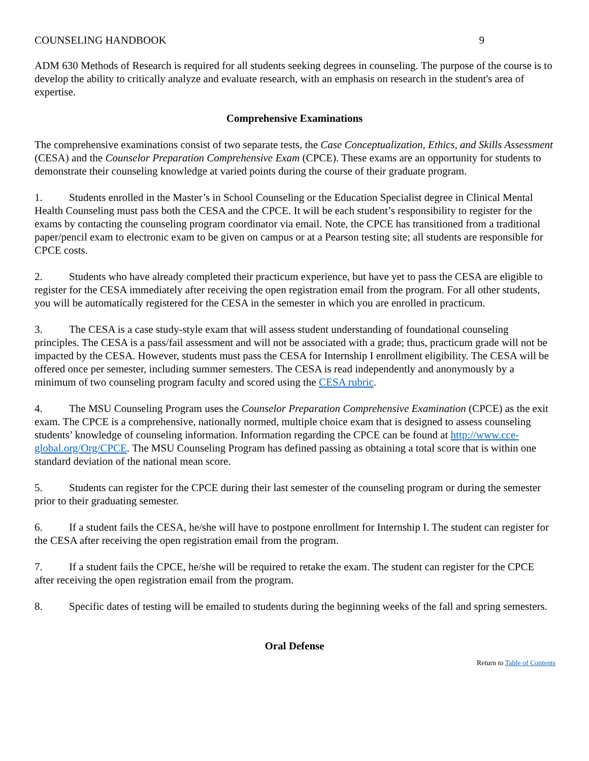COUNSELING HANDBOOK 9
ADM 630 Methods of Research is required for all students seeking degrees in counseling. The purpose of the course is to develop the ability to critically analyze and evaluate research, with an emphasis on research in the student's area of expertise.
Comprehensive Examinations
The comprehensive examinations consist of two separate tests, the Case Conceptualization, Ethics, and Skills Assessment (CESA) and the Counselor Preparation Comprehensive Exam (CPCE). These exams are an opportunity for students to demonstrate their counseling knowledge at varied points during the course of their graduate program.
1. Students enrolled in the Master’s in School Counseling or the Education Specialist degree in Clinical Mental Health Counseling must pass both the CESA and the CPCE. It will be each student’s responsibility to register for the exams by contacting the counseling program coordinator via email. Note, the CPCE has transitioned from a traditional paper/pencil exam to electronic exam to be given on campus or at a Pearson testing site; all students are responsible for CPCE costs.
2. Students who have already completed their practicum experience, but have yet to pass the CESA are eligible to register for the CESA immediately after receiving the open registration email from the program. For all other students, you will be automatically registered for the CESA in the semester in which you are enrolled in practicum.
3. The CESA is a case study-style exam that will assess student understanding of foundational counseling principles. The CESA is a pass/fail assessment and will not be associated with a grade; thus, practicum grade will not be impacted by the CESA. However, students must pass the CESA for Internship I enrollment eligibility. The CESA will be offered once per semester, including summer semesters. The CESA is read independently and anonymously by a minimum of two counseling program faculty and scored using the CESA rubric.
4. The MSU Counseling Program uses the Counselor Preparation Comprehensive Examination (CPCE) as the exit exam. The CPCE is a comprehensive, nationally normed, multiple choice exam that is designed to assess counseling students’ knowledge of counseling information. Information regarding the CPCE can be found at http://www.cce-global.org/Org/CPCE. The MSU Counseling Program has defined passing as obtaining a total score that is within one standard deviation of the national mean score.
5. Students can register for the CPCE during their last semester of the counseling program or during the semester prior to their graduating semester.
6. If a student fails the CESA, he/she will have to postpone enrollment for Internship I. The student can register for the CESA after receiving the open registration email from the program.
7. If a student fails the CPCE, he/she will be required to retake the exam. The student can register for the CPCE after receiving the open registration email from the program.
8. Specific dates of testing will be emailed to students during the beginning weeks of the fall and spring semesters.
Oral Defense
Return to Table of Contents